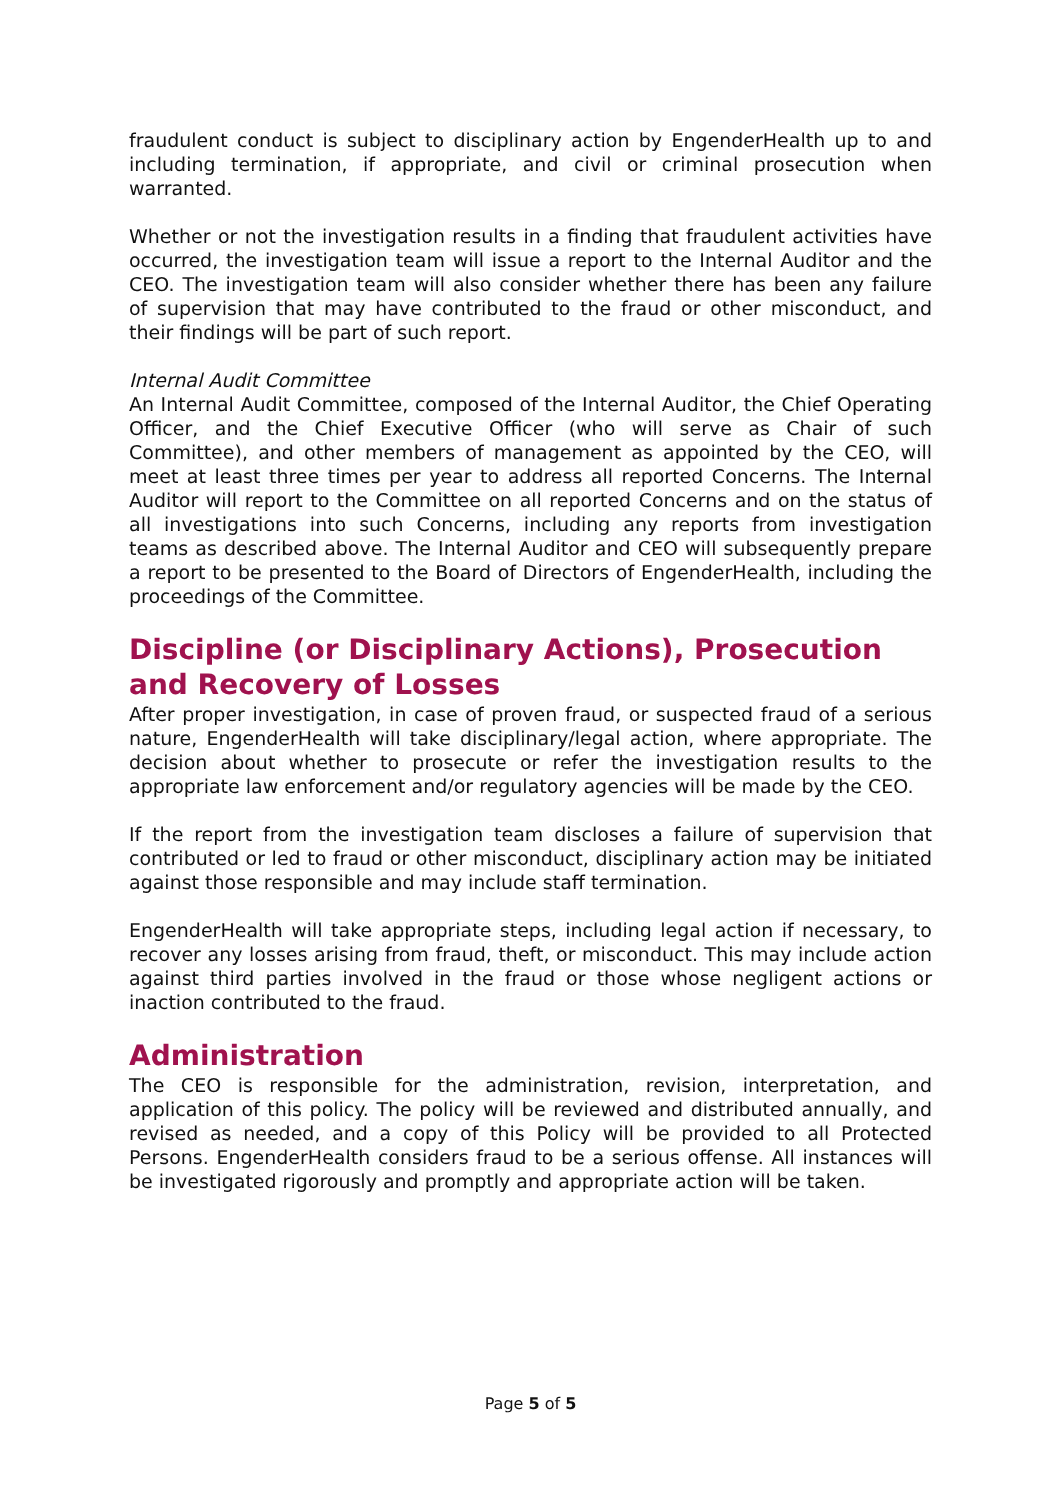fraudulent conduct is subject to disciplinary action by EngenderHealth up to and including termination, if appropriate, and civil or criminal prosecution when warranted.
Whether or not the investigation results in a finding that fraudulent activities have occurred, the investigation team will issue a report to the Internal Auditor and the CEO. The investigation team will also consider whether there has been any failure of supervision that may have contributed to the fraud or other misconduct, and their findings will be part of such report.
Internal Audit Committee
An Internal Audit Committee, composed of the Internal Auditor, the Chief Operating Officer, and the Chief Executive Officer (who will serve as Chair of such Committee), and other members of management as appointed by the CEO, will meet at least three times per year to address all reported Concerns. The Internal Auditor will report to the Committee on all reported Concerns and on the status of all investigations into such Concerns, including any reports from investigation teams as described above. The Internal Auditor and CEO will subsequently prepare a report to be presented to the Board of Directors of EngenderHealth, including the proceedings of the Committee.
Discipline (or Disciplinary Actions), Prosecution and Recovery of Losses
After proper investigation, in case of proven fraud, or suspected fraud of a serious nature, EngenderHealth will take disciplinary/legal action, where appropriate. The decision about whether to prosecute or refer the investigation results to the appropriate law enforcement and/or regulatory agencies will be made by the CEO.
If the report from the investigation team discloses a failure of supervision that contributed or led to fraud or other misconduct, disciplinary action may be initiated against those responsible and may include staff termination.
EngenderHealth will take appropriate steps, including legal action if necessary, to recover any losses arising from fraud, theft, or misconduct. This may include action against third parties involved in the fraud or those whose negligent actions or inaction contributed to the fraud.
Administration
The CEO is responsible for the administration, revision, interpretation, and application of this policy. The policy will be reviewed and distributed annually, and revised as needed, and a copy of this Policy will be provided to all Protected Persons. EngenderHealth considers fraud to be a serious offense. All instances will be investigated rigorously and promptly and appropriate action will be taken.
Page 5 of 5